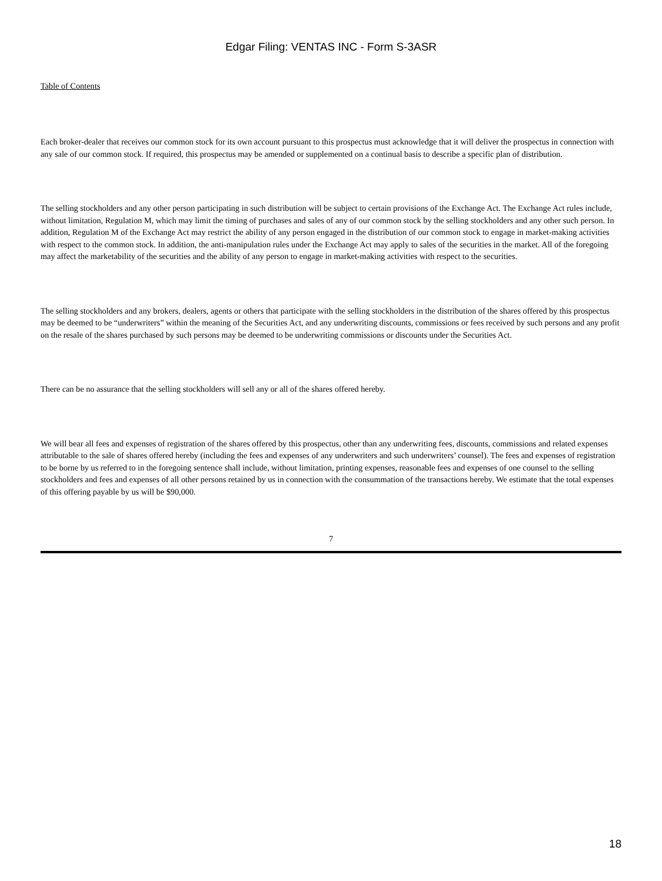Edgar Filing: VENTAS INC - Form S-3ASR
Table of Contents
Each broker-dealer that receives our common stock for its own account pursuant to this prospectus must acknowledge that it will deliver the prospectus in connection with any sale of our common stock. If required, this prospectus may be amended or supplemented on a continual basis to describe a specific plan of distribution.
The selling stockholders and any other person participating in such distribution will be subject to certain provisions of the Exchange Act. The Exchange Act rules include, without limitation, Regulation M, which may limit the timing of purchases and sales of any of our common stock by the selling stockholders and any other such person. In addition, Regulation M of the Exchange Act may restrict the ability of any person engaged in the distribution of our common stock to engage in market-making activities with respect to the common stock. In addition, the anti-manipulation rules under the Exchange Act may apply to sales of the securities in the market. All of the foregoing may affect the marketability of the securities and the ability of any person to engage in market-making activities with respect to the securities.
The selling stockholders and any brokers, dealers, agents or others that participate with the selling stockholders in the distribution of the shares offered by this prospectus may be deemed to be “underwriters” within the meaning of the Securities Act, and any underwriting discounts, commissions or fees received by such persons and any profit on the resale of the shares purchased by such persons may be deemed to be underwriting commissions or discounts under the Securities Act.
There can be no assurance that the selling stockholders will sell any or all of the shares offered hereby.
We will bear all fees and expenses of registration of the shares offered by this prospectus, other than any underwriting fees, discounts, commissions and related expenses attributable to the sale of shares offered hereby (including the fees and expenses of any underwriters and such underwriters’ counsel). The fees and expenses of registration to be borne by us referred to in the foregoing sentence shall include, without limitation, printing expenses, reasonable fees and expenses of one counsel to the selling stockholders and fees and expenses of all other persons retained by us in connection with the consummation of the transactions hereby. We estimate that the total expenses of this offering payable by us will be $90,000.
7
18